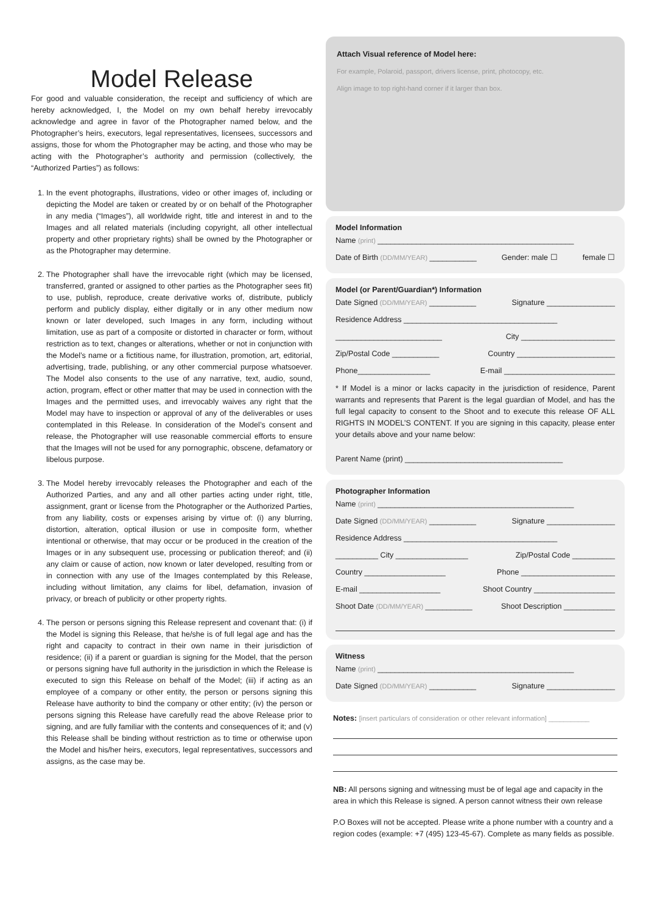Model Release
For good and valuable consideration, the receipt and sufficiency of which are hereby acknowledged, I, the Model on my own behalf hereby irrevocably acknowledge and agree in favor of the Photographer named below, and the Photographer’s heirs, executors, legal representatives, licensees, successors and assigns, those for whom the Photographer may be acting, and those who may be acting with the Photographer’s authority and permission (collectively, the “Authorized Parties”) as follows:
1. In the event photographs, illustrations, video or other images of, including or depicting the Model are taken or created by or on behalf of the Photographer in any media (“Images”), all worldwide right, title and interest in and to the Images and all related materials (including copyright, all other intellectual property and other proprietary rights) shall be owned by the Photographer or as the Photographer may determine.
2. The Photographer shall have the irrevocable right (which may be licensed, transferred, granted or assigned to other parties as the Photographer sees fit) to use, publish, reproduce, create derivative works of, distribute, publicly perform and publicly display, either digitally or in any other medium now known or later developed, such Images in any form, including without limitation, use as part of a composite or distorted in character or form, without restriction as to text, changes or alterations, whether or not in conjunction with the Model’s name or a fictitious name, for illustration, promotion, art, editorial, advertising, trade, publishing, or any other commercial purpose whatsoever. The Model also consents to the use of any narrative, text, audio, sound, action, program, effect or other matter that may be used in connection with the Images and the permitted uses, and irrevocably waives any right that the Model may have to inspection or approval of any of the deliverables or uses contemplated in this Release. In consideration of the Model’s consent and release, the Photographer will use reasonable commercial efforts to ensure that the Images will not be used for any pornographic, obscene, defamatory or libelous purpose.
3. The Model hereby irrevocably releases the Photographer and each of the Authorized Parties, and any and all other parties acting under right, title, assignment, grant or license from the Photographer or the Authorized Parties, from any liability, costs or expenses arising by virtue of: (i) any blurring, distortion, alteration, optical illusion or use in composite form, whether intentional or otherwise, that may occur or be produced in the creation of the Images or in any subsequent use, processing or publication thereof; and (ii) any claim or cause of action, now known or later developed, resulting from or in connection with any use of the Images contemplated by this Release, including without limitation, any claims for libel, defamation, invasion of privacy, or breach of publicity or other property rights.
4. The person or persons signing this Release represent and covenant that: (i) if the Model is signing this Release, that he/she is of full legal age and has the right and capacity to contract in their own name in their jurisdiction of residence; (ii) if a parent or guardian is signing for the Model, that the person or persons signing have full authority in the jurisdiction in which the Release is executed to sign this Release on behalf of the Model; (iii) if acting as an employee of a company or other entity, the person or persons signing this Release have authority to bind the company or other entity; (iv) the person or persons signing this Release have carefully read the above Release prior to signing, and are fully familiar with the contents and consequences of it; and (v) this Release shall be binding without restriction as to time or otherwise upon the Model and his/her heirs, executors, legal representatives, successors and assigns, as the case may be.
Attach Visual reference of Model here:
For example, Polaroid, passport, drivers license, print, photocopy, etc.
Align image to top right-hand corner if it larger than box.
Model Information
Name (print) ______________________________________________
Date of Birth (DD/MM/YEAR) ___________ Gender: male ☐ female ☐
Model (or Parent/Guardian*) Information
Date Signed (DD/MM/YEAR) ___________ Signature ________________
Residence Address ____________________________________
_________________________ City ______________________
Zip/Postal Code ___________ Country _______________________
Phone_________________ E-mail __________________________
* If Model is a minor or lacks capacity in the jurisdiction of residence, Parent warrants and represents that Parent is the legal guardian of Model, and has the full legal capacity to consent to the Shoot and to execute this release OF ALL RIGHTS IN MODEL’S CONTENT. If you are signing in this capacity, please enter your details above and your name below:
Parent Name (print) _____________________________________
Photographer Information
Name (print) ______________________________________________
Date Signed (DD/MM/YEAR) ___________ Signature ________________
Residence Address ____________________________________
__________ City _________________ Zip/Postal Code __________
Country ___________________ Phone ______________________
E-mail ___________________ Shoot Country ___________________
Shoot Date (DD/MM/YEAR) ___________ Shoot Description ____________
Witness
Name (print) ______________________________________________
Date Signed (DD/MM/YEAR) ___________ Signature ________________
Notes: [insert particulars of consideration or other relevant information] ___________
NB: All persons signing and witnessing must be of legal age and capacity in the area in which this Release is signed. A person cannot witness their own release
P.O Boxes will not be accepted. Please write a phone number with a country and a region codes (example: +7 (495) 123-45-67). Complete as many fields as possible.